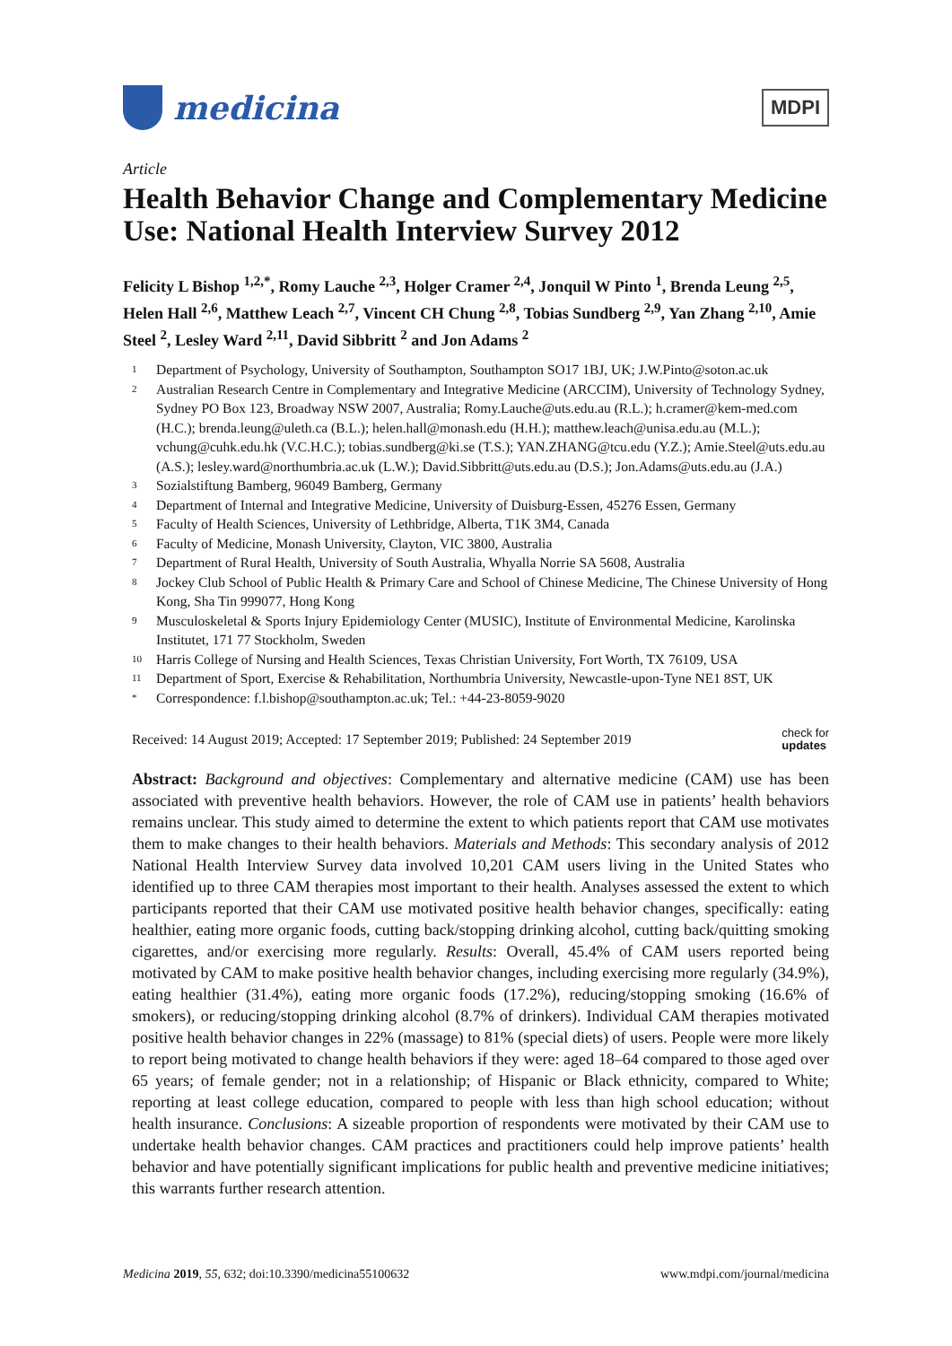medicina
MDPI
Article
Health Behavior Change and Complementary Medicine Use: National Health Interview Survey 2012
Felicity L Bishop <sup>1,2,*</sup>, Romy Lauche <sup>2,3</sup>, Holger Cramer <sup>2,4</sup>, Jonquil W Pinto <sup>1</sup>, Brenda Leung <sup>2,5</sup>, Helen Hall <sup>2,6</sup>, Matthew Leach <sup>2,7</sup>, Vincent CH Chung <sup>2,8</sup>, Tobias Sundberg <sup>2,9</sup>, Yan Zhang <sup>2,10</sup>, Amie Steel <sup>2</sup>, Lesley Ward <sup>2,11</sup>, David Sibbritt <sup>2</sup> and Jon Adams <sup>2</sup>
1 Department of Psychology, University of Southampton, Southampton SO17 1BJ, UK; J.W.Pinto@soton.ac.uk
2 Australian Research Centre in Complementary and Integrative Medicine (ARCCIM), University of Technology Sydney, Sydney PO Box 123, Broadway NSW 2007, Australia; Romy.Lauche@uts.edu.au (R.L.); h.cramer@kem-med.com (H.C.); brenda.leung@uleth.ca (B.L.); helen.hall@monash.edu (H.H.); matthew.leach@unisa.edu.au (M.L.); vchung@cuhk.edu.hk (V.C.H.C.); tobias.sundberg@ki.se (T.S.); YAN.ZHANG@tcu.edu (Y.Z.); Amie.Steel@uts.edu.au (A.S.); lesley.ward@northumbria.ac.uk (L.W.); David.Sibbritt@uts.edu.au (D.S.); Jon.Adams@uts.edu.au (J.A.)
3 Sozialstiftung Bamberg, 96049 Bamberg, Germany
4 Department of Internal and Integrative Medicine, University of Duisburg-Essen, 45276 Essen, Germany
5 Faculty of Health Sciences, University of Lethbridge, Alberta, T1K 3M4, Canada
6 Faculty of Medicine, Monash University, Clayton, VIC 3800, Australia
7 Department of Rural Health, University of South Australia, Whyalla Norrie SA 5608, Australia
8 Jockey Club School of Public Health & Primary Care and School of Chinese Medicine, The Chinese University of Hong Kong, Sha Tin 999077, Hong Kong
9 Musculoskeletal & Sports Injury Epidemiology Center (MUSIC), Institute of Environmental Medicine, Karolinska Institutet, 171 77 Stockholm, Sweden
10 Harris College of Nursing and Health Sciences, Texas Christian University, Fort Worth, TX 76109, USA
11 Department of Sport, Exercise & Rehabilitation, Northumbria University, Newcastle-upon-Tyne NE1 8ST, UK
* Correspondence: f.l.bishop@southampton.ac.uk; Tel.: +44-23-8059-9020
Received: 14 August 2019; Accepted: 17 September 2019; Published: 24 September 2019 check for
updates
Abstract: Background and objectives: Complementary and alternative medicine (CAM) use has been associated with preventive health behaviors. However, the role of CAM use in patients’ health behaviors remains unclear. This study aimed to determine the extent to which patients report that CAM use motivates them to make changes to their health behaviors. Materials and Methods: This secondary analysis of 2012 National Health Interview Survey data involved 10,201 CAM users living in the United States who identified up to three CAM therapies most important to their health. Analyses assessed the extent to which participants reported that their CAM use motivated positive health behavior changes, specifically: eating healthier, eating more organic foods, cutting back/stopping drinking alcohol, cutting back/quitting smoking cigarettes, and/or exercising more regularly. Results: Overall, 45.4% of CAM users reported being motivated by CAM to make positive health behavior changes, including exercising more regularly (34.9%), eating healthier (31.4%), eating more organic foods (17.2%), reducing/stopping smoking (16.6% of smokers), or reducing/stopping drinking alcohol (8.7% of drinkers). Individual CAM therapies motivated positive health behavior changes in 22% (massage) to 81% (special diets) of users. People were more likely to report being motivated to change health behaviors if they were: aged 18–64 compared to those aged over 65 years; of female gender; not in a relationship; of Hispanic or Black ethnicity, compared to White; reporting at least college education, compared to people with less than high school education; without health insurance. Conclusions: A sizeable proportion of respondents were motivated by their CAM use to undertake health behavior changes. CAM practices and practitioners could help improve patients’ health behavior and have potentially significant implications for public health and preventive medicine initiatives; this warrants further research attention.
Medicina 2019, 55, 632; doi:10.3390/medicina55100632 www.mdpi.com/journal/medicina